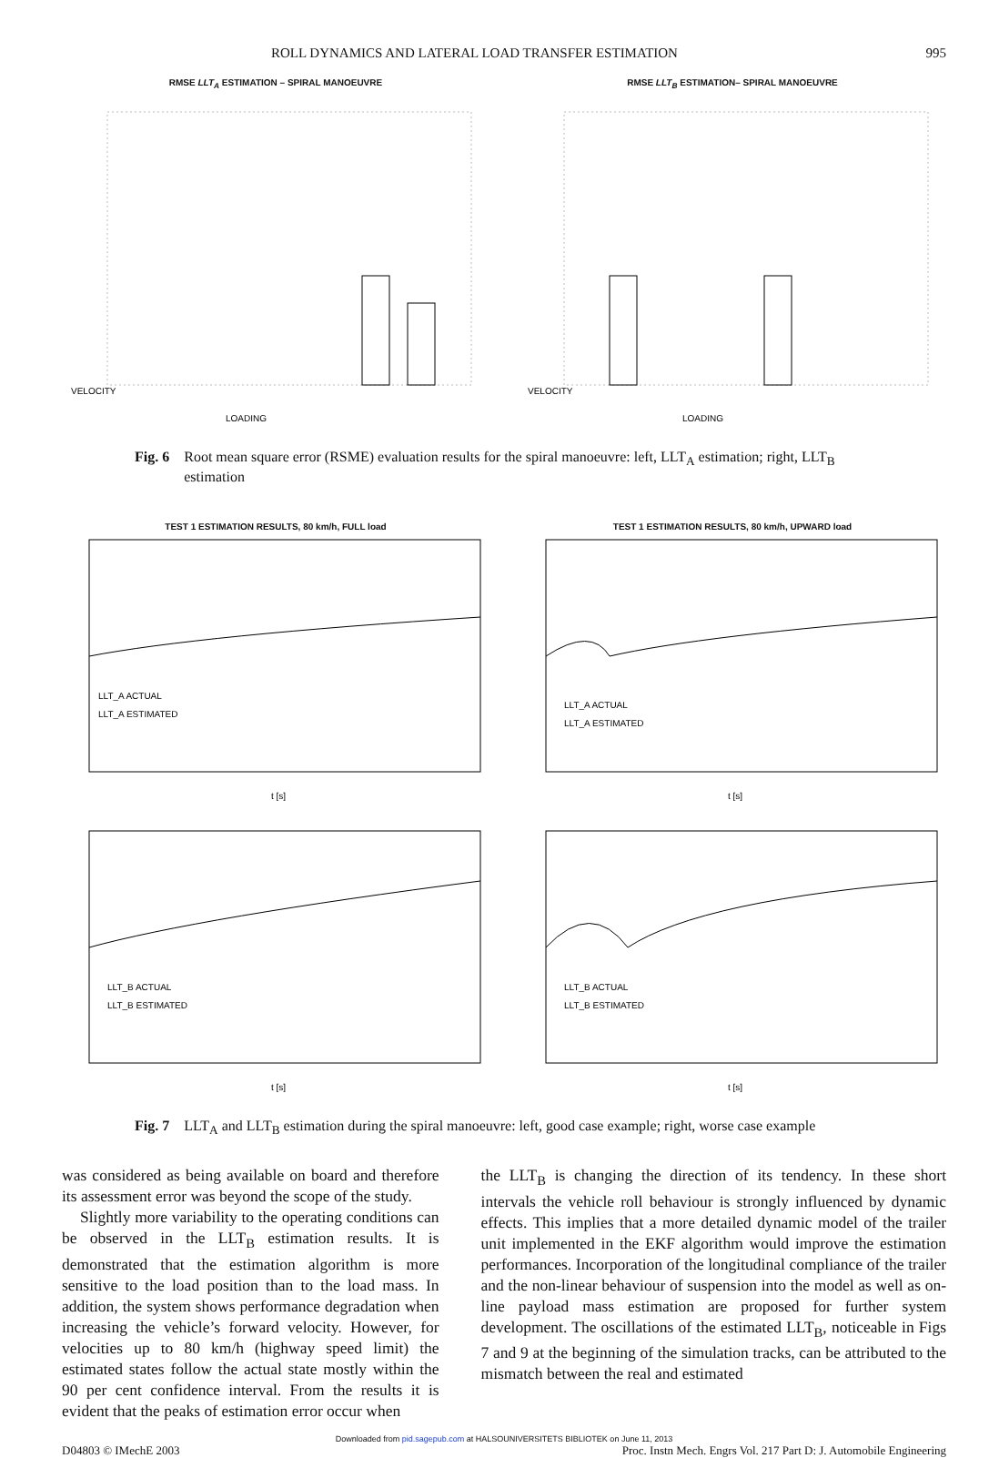ROLL DYNAMICS AND LATERAL LOAD TRANSFER ESTIMATION 995
RMSE LLT<sub>A</sub> ESTIMATION – SPIRAL MANOEUVRE
LOADING
VELOCITY
RMSE LLT<sub>B</sub> ESTIMATION– SPIRAL MANOEUVRE
LOADING
VELOCITY
Fig. 6 Root mean square error (RSME) evaluation results for the spiral manoeuvre: left, LLT<sub>A</sub> estimation; right, LLT<sub>B</sub> estimation
TEST 1 ESTIMATION RESULTS, 80 km/h, FULL load
LLT_A ACTUAL
LLT_A ESTIMATED
t [s]
TEST 1 ESTIMATION RESULTS, 80 km/h, UPWARD load
LLT_A ACTUAL
LLT_A ESTIMATED
t [s]
LLT_B ACTUAL
LLT_B ESTIMATED
t [s]
LLT_B ACTUAL
LLT_B ESTIMATED
t [s]
Fig. 7 LLT<sub>A</sub> and LLT<sub>B</sub> estimation during the spiral manoeuvre: left, good case example; right, worse case example
was considered as being available on board and therefore its assessment error was beyond the scope of the study.
Slightly more variability to the operating conditions can be observed in the LLT<sub>B</sub> estimation results. It is demonstrated that the estimation algorithm is more sensitive to the load position than to the load mass. In addition, the system shows performance degradation when increasing the vehicle’s forward velocity. However, for velocities up to 80 km/h (highway speed limit) the estimated states follow the actual state mostly within the 90 per cent confidence interval. From the results it is evident that the peaks of estimation error occur when
the LLT<sub>B</sub> is changing the direction of its tendency. In these short intervals the vehicle roll behaviour is strongly influenced by dynamic effects. This implies that a more detailed dynamic model of the trailer unit implemented in the EKF algorithm would improve the estimation performances. Incorporation of the longitudinal compliance of the trailer and the non-linear behaviour of suspension into the model as well as on-line payload mass estimation are proposed for further system development. The oscillations of the estimated LLT<sub>B</sub>, noticeable in Figs 7 and 9 at the beginning of the simulation tracks, can be attributed to the mismatch between the real and estimated
Downloaded from pid.sagepub.com at HALSOUNIVERSITETS BIBLIOTEK on June 11, 2013
D04803 © IMechE 2003 Proc. Instn Mech. Engrs Vol. 217 Part D: J. Automobile Engineering